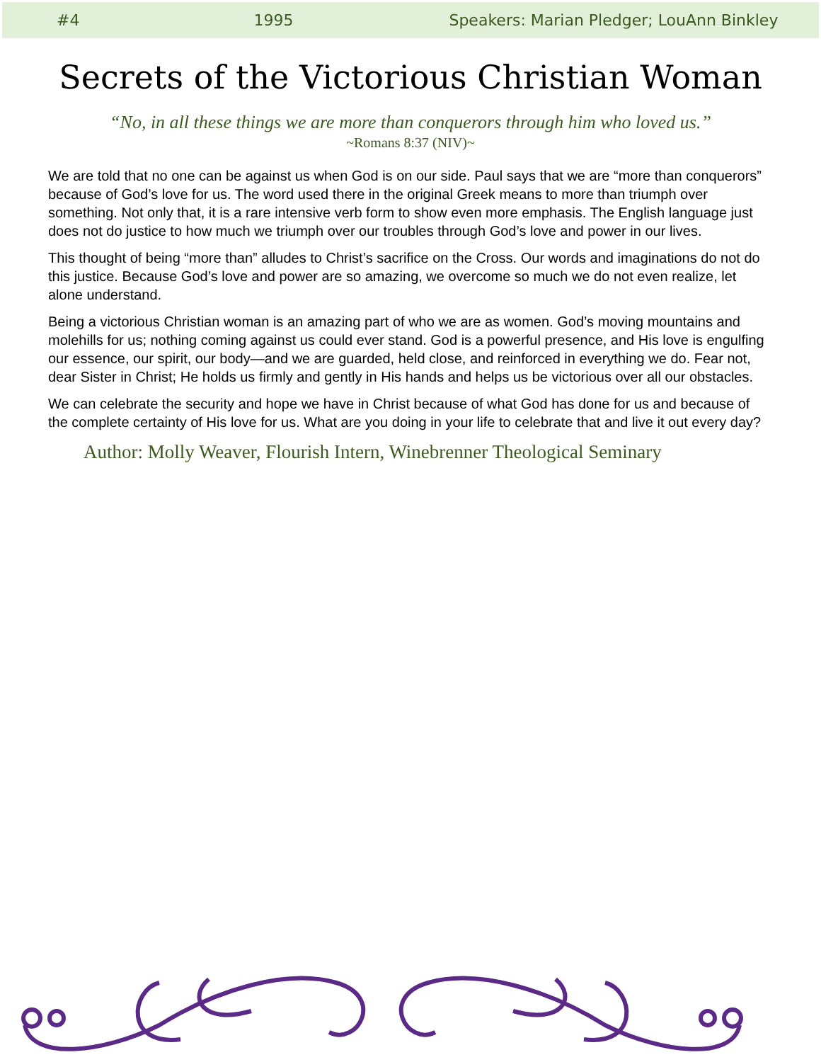#4 1995 Speakers: Marian Pledger; LouAnn Binkley
Secrets of the Victorious Christian Woman
“No, in all these things we are more than conquerors through him who loved us.”
~Romans 8:37 (NIV)~
We are told that no one can be against us when God is on our side. Paul says that we are “more than conquerors” because of God’s love for us. The word used there in the original Greek means to more than triumph over something. Not only that, it is a rare intensive verb form to show even more emphasis. The English language just does not do justice to how much we triumph over our troubles through God’s love and power in our lives.
This thought of being “more than” alludes to Christ’s sacrifice on the Cross. Our words and imaginations do not do this justice. Because God’s love and power are so amazing, we overcome so much we do not even realize, let alone understand.
Being a victorious Christian woman is an amazing part of who we are as women. God’s moving mountains and molehills for us; nothing coming against us could ever stand. God is a powerful presence, and His love is engulfing our essence, our spirit, our body—and we are guarded, held close, and reinforced in everything we do. Fear not, dear Sister in Christ; He holds us firmly and gently in His hands and helps us be victorious over all our obstacles.
We can celebrate the security and hope we have in Christ because of what God has done for us and because of the complete certainty of His love for us. What are you doing in your life to celebrate that and live it out every day?
Author: Molly Weaver, Flourish Intern, Winebrenner Theological Seminary